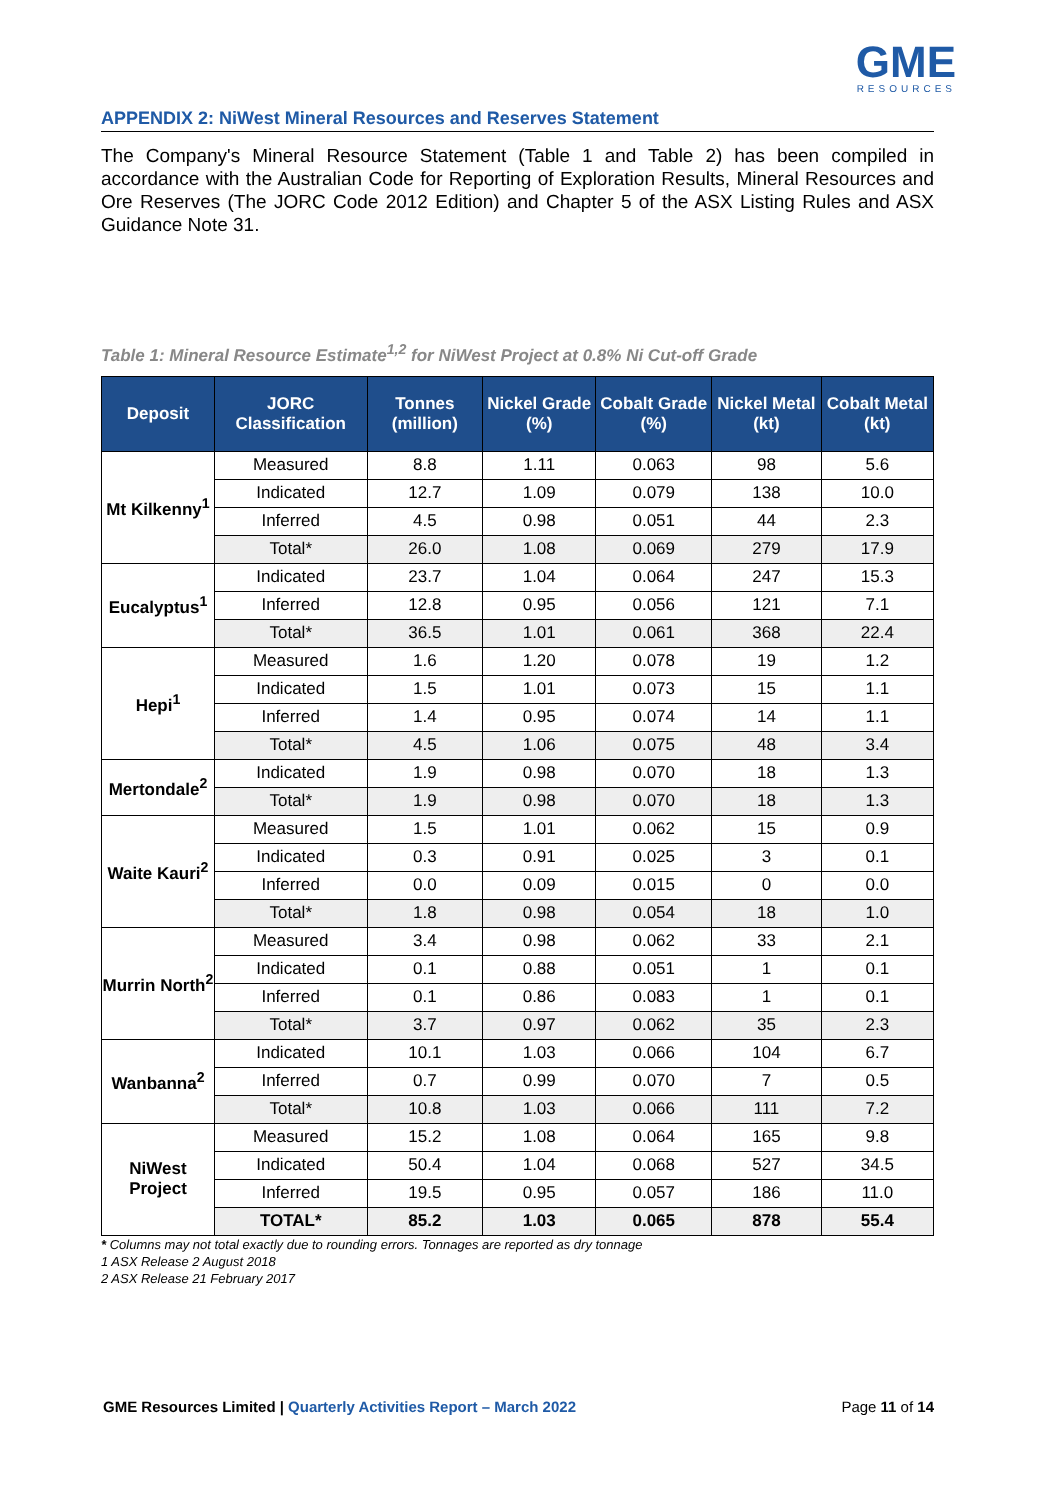GME
RESOURCES
APPENDIX 2: NiWest Mineral Resources and Reserves Statement
The Company's Mineral Resource Statement (Table 1 and Table 2) has been compiled in accordance with the Australian Code for Reporting of Exploration Results, Mineral Resources and Ore Reserves (The JORC Code 2012 Edition) and Chapter 5 of the ASX Listing Rules and ASX Guidance Note 31.
Table 1: Mineral Resource Estimate<sup>1,2</sup> for NiWest Project at 0.8% Ni Cut-off Grade
| Deposit | JORC Classification | Tonnes (million) | Nickel Grade (%) | Cobalt Grade (%) | Nickel Metal (kt) | Cobalt Metal (kt) |
| --- | --- | --- | --- | --- | --- | --- |
| Mt Kilkenny<sup>1</sup> | Measured | 8.8 | 1.11 | 0.063 | 98 | 5.6 |
| | Indicated | 12.7 | 1.09 | 0.079 | 138 | 10.0 |
| | Inferred | 4.5 | 0.98 | 0.051 | 44 | 2.3 |
| | Total* | 26.0 | 1.08 | 0.069 | 279 | 17.9 |
| Eucalyptus<sup>1</sup> | Indicated | 23.7 | 1.04 | 0.064 | 247 | 15.3 |
| | Inferred | 12.8 | 0.95 | 0.056 | 121 | 7.1 |
| | Total* | 36.5 | 1.01 | 0.061 | 368 | 22.4 |
| Hepi<sup>1</sup> | Measured | 1.6 | 1.20 | 0.078 | 19 | 1.2 |
| | Indicated | 1.5 | 1.01 | 0.073 | 15 | 1.1 |
| | Inferred | 1.4 | 0.95 | 0.074 | 14 | 1.1 |
| | Total* | 4.5 | 1.06 | 0.075 | 48 | 3.4 |
| Mertondale<sup>2</sup> | Indicated | 1.9 | 0.98 | 0.070 | 18 | 1.3 |
| | Total* | 1.9 | 0.98 | 0.070 | 18 | 1.3 |
| Waite Kauri<sup>2</sup> | Measured | 1.5 | 1.01 | 0.062 | 15 | 0.9 |
| | Indicated | 0.3 | 0.91 | 0.025 | 3 | 0.1 |
| | Inferred | 0.0 | 0.09 | 0.015 | 0 | 0.0 |
| | Total* | 1.8 | 0.98 | 0.054 | 18 | 1.0 |
| Murrin North<sup>2</sup> | Measured | 3.4 | 0.98 | 0.062 | 33 | 2.1 |
| | Indicated | 0.1 | 0.88 | 0.051 | 1 | 0.1 |
| | Inferred | 0.1 | 0.86 | 0.083 | 1 | 0.1 |
| | Total* | 3.7 | 0.97 | 0.062 | 35 | 2.3 |
| Wanbanna<sup>2</sup> | Indicated | 10.1 | 1.03 | 0.066 | 104 | 6.7 |
| | Inferred | 0.7 | 0.99 | 0.070 | 7 | 0.5 |
| | Total* | 10.8 | 1.03 | 0.066 | 111 | 7.2 |
| NiWest Project | Measured | 15.2 | 1.08 | 0.064 | 165 | 9.8 |
| | Indicated | 50.4 | 1.04 | 0.068 | 527 | 34.5 |
| | Inferred | 19.5 | 0.95 | 0.057 | 186 | 11.0 |
| | TOTAL* | 85.2 | 1.03 | 0.065 | 878 | 55.4 |
* Columns may not total exactly due to rounding errors. Tonnages are reported as dry tonnage
1 ASX Release 2 August 2018
2 ASX Release 21 February 2017
GME Resources Limited | Quarterly Activities Report – March 2022
Page 11 of 14